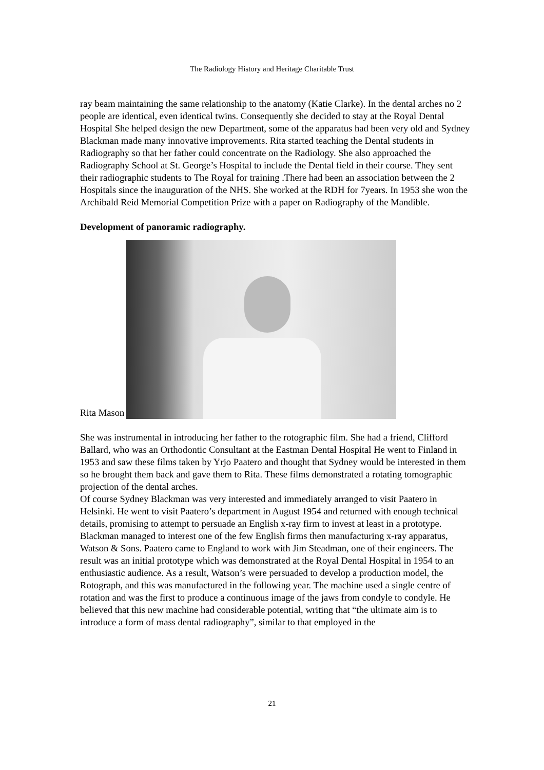The Radiology History and Heritage Charitable Trust
ray beam maintaining the same relationship to the anatomy (Katie Clarke). In the dental arches no 2 people are identical, even identical twins. Consequently she decided to stay at the Royal Dental Hospital She helped design the new Department, some of the apparatus had been very old and Sydney Blackman made many innovative improvements. Rita started teaching the Dental students in Radiography so that her father could concentrate on the Radiology. She also approached the Radiography School at St. George’s Hospital to include the Dental field in their course. They sent their radiographic students to The Royal for training .There had been an association between the 2 Hospitals since the inauguration of the NHS. She worked at the RDH for 7years. In 1953 she won the Archibald Reid Memorial Competition Prize with a paper on Radiography of the Mandible.
Development of panoramic radiography.
Rita Mason
She was instrumental in introducing her father to the rotographic film. She had a friend, Clifford Ballard, who was an Orthodontic Consultant at the Eastman Dental Hospital He went to Finland in 1953 and saw these films taken by Yrjo Paatero and thought that Sydney would be interested in them so he brought them back and gave them to Rita. These films demonstrated a rotating tomographic projection of the dental arches.
Of course Sydney Blackman was very interested and immediately arranged to visit Paatero in Helsinki. He went to visit Paatero’s department in August 1954 and returned with enough technical details, promising to attempt to persuade an English x-ray firm to invest at least in a prototype. Blackman managed to interest one of the few English firms then manufacturing x-ray apparatus, Watson & Sons. Paatero came to England to work with Jim Steadman, one of their engineers. The result was an initial prototype which was demonstrated at the Royal Dental Hospital in 1954 to an enthusiastic audience. As a result, Watson’s were persuaded to develop a production model, the Rotograph, and this was manufactured in the following year. The machine used a single centre of rotation and was the first to produce a continuous image of the jaws from condyle to condyle. He believed that this new machine had considerable potential, writing that “the ultimate aim is to introduce a form of mass dental radiography”, similar to that employed in the
21